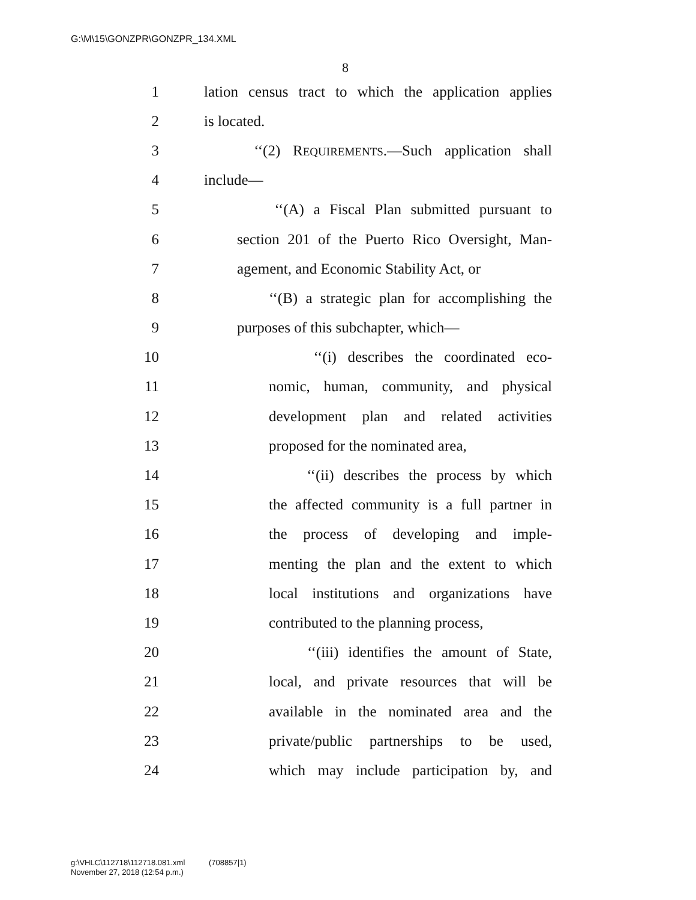G:\M\15\GONZPR\GONZPR_134.XML
8
1 lation census tract to which the application applies
2 is located.
3 ‘‘(2) REQUIREMENTS.—Such application shall
4 include—
5 ‘‘(A) a Fiscal Plan submitted pursuant to
6 section 201 of the Puerto Rico Oversight, Man-
7 agement, and Economic Stability Act, or
8 ‘‘(B) a strategic plan for accomplishing the
9 purposes of this subchapter, which—
10 ‘‘(i) describes the coordinated eco-
11 nomic, human, community, and physical
12 development plan and related activities
13 proposed for the nominated area,
14 ‘‘(ii) describes the process by which
15 the affected community is a full partner in
16 the process of developing and imple-
17 menting the plan and the extent to which
18 local institutions and organizations have
19 contributed to the planning process,
20 ‘‘(iii) identifies the amount of State,
21 local, and private resources that will be
22 available in the nominated area and the
23 private/public partnerships to be used,
24 which may include participation by, and
g:\VHLC\112718\112718.081.xml (708857|1)
November 27, 2018 (12:54 p.m.)